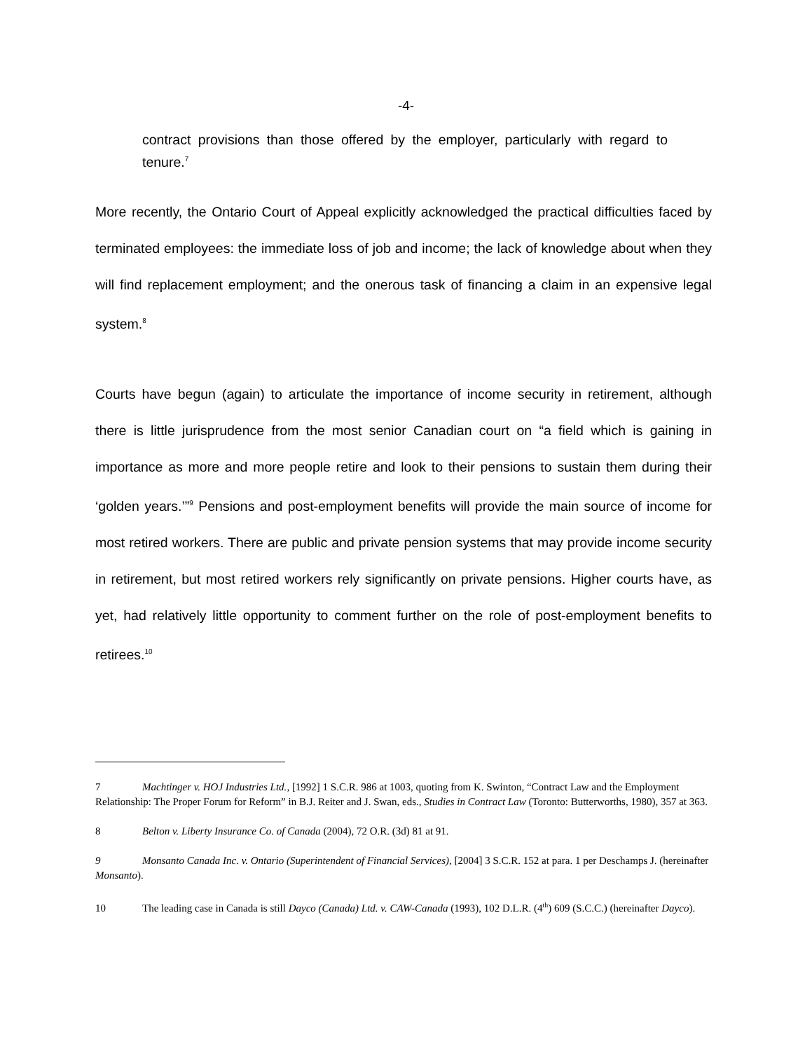-4-
contract provisions than those offered by the employer, particularly with regard to tenure.<sup>7</sup>
More recently, the Ontario Court of Appeal explicitly acknowledged the practical difficulties faced by terminated employees: the immediate loss of job and income; the lack of knowledge about when they will find replacement employment; and the onerous task of financing a claim in an expensive legal system.<sup>8</sup>
Courts have begun (again) to articulate the importance of income security in retirement, although there is little jurisprudence from the most senior Canadian court on “a field which is gaining in importance as more and more people retire and look to their pensions to sustain them during their ‘golden years.’”<sup>9</sup> Pensions and post-employment benefits will provide the main source of income for most retired workers. There are public and private pension systems that may provide income security in retirement, but most retired workers rely significantly on private pensions. Higher courts have, as yet, had relatively little opportunity to comment further on the role of post-employment benefits to retirees.<sup>10</sup>
7 Machtinger v. HOJ Industries Ltd., [1992] 1 S.C.R. 986 at 1003, quoting from K. Swinton, “Contract Law and the Employment Relationship: The Proper Forum for Reform” in B.J. Reiter and J. Swan, eds., Studies in Contract Law (Toronto: Butterworths, 1980), 357 at 363.
8 Belton v. Liberty Insurance Co. of Canada (2004), 72 O.R. (3d) 81 at 91.
9 Monsanto Canada Inc. v. Ontario (Superintendent of Financial Services), [2004] 3 S.C.R. 152 at para. 1 per Deschamps J. (hereinafter Monsanto).
10 The leading case in Canada is still Dayco (Canada) Ltd. v. CAW-Canada (1993), 102 D.L.R. (4<sup>th</sup>) 609 (S.C.C.) (hereinafter Dayco).